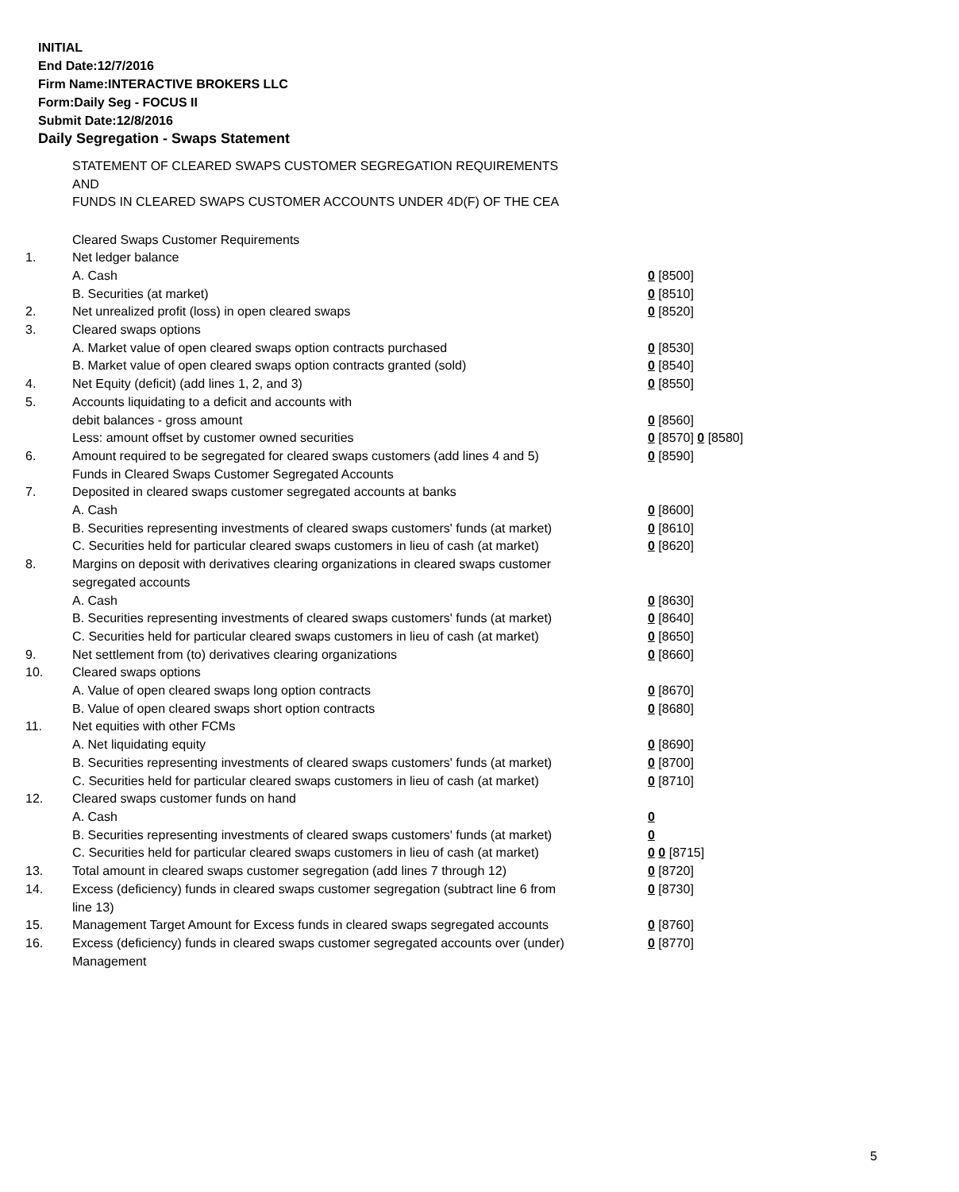INITIAL
End Date:12/7/2016
Firm Name:INTERACTIVE BROKERS LLC
Form:Daily Seg - FOCUS II
Submit Date:12/8/2016
Daily Segregation - Swaps Statement
STATEMENT OF CLEARED SWAPS CUSTOMER SEGREGATION REQUIREMENTS
AND
FUNDS IN CLEARED SWAPS CUSTOMER ACCOUNTS UNDER 4D(F) OF THE CEA
| | Cleared Swaps Customer Requirements | |
| 1. | Net ledger balance | |
| | A. Cash | 0 [8500] |
| | B. Securities (at market) | 0 [8510] |
| 2. | Net unrealized profit (loss) in open cleared swaps | 0 [8520] |
| 3. | Cleared swaps options | |
| | A. Market value of open cleared swaps option contracts purchased | 0 [8530] |
| | B. Market value of open cleared swaps option contracts granted (sold) | 0 [8540] |
| 4. | Net Equity (deficit) (add lines 1, 2, and 3) | 0 [8550] |
| 5. | Accounts liquidating to a deficit and accounts with | |
| | debit balances - gross amount | 0 [8560] |
| | Less: amount offset by customer owned securities | 0 [8570] 0 [8580] |
| 6. | Amount required to be segregated for cleared swaps customers (add lines 4 and 5) | 0 [8590] |
| | Funds in Cleared Swaps Customer Segregated Accounts | |
| 7. | Deposited in cleared swaps customer segregated accounts at banks | |
| | A. Cash | 0 [8600] |
| | B. Securities representing investments of cleared swaps customers' funds (at market) | 0 [8610] |
| | C. Securities held for particular cleared swaps customers in lieu of cash (at market) | 0 [8620] |
| 8. | Margins on deposit with derivatives clearing organizations in cleared swaps customer segregated accounts | |
| | A. Cash | 0 [8630] |
| | B. Securities representing investments of cleared swaps customers' funds (at market) | 0 [8640] |
| | C. Securities held for particular cleared swaps customers in lieu of cash (at market) | 0 [8650] |
| 9. | Net settlement from (to) derivatives clearing organizations | 0 [8660] |
| 10. | Cleared swaps options | |
| | A. Value of open cleared swaps long option contracts | 0 [8670] |
| | B. Value of open cleared swaps short option contracts | 0 [8680] |
| 11. | Net equities with other FCMs | |
| | A. Net liquidating equity | 0 [8690] |
| | B. Securities representing investments of cleared swaps customers' funds (at market) | 0 [8700] |
| | C. Securities held for particular cleared swaps customers in lieu of cash (at market) | 0 [8710] |
| 12. | Cleared swaps customer funds on hand | |
| | A. Cash | 0 |
| | B. Securities representing investments of cleared swaps customers' funds (at market) | 0 |
| | C. Securities held for particular cleared swaps customers in lieu of cash (at market) | 0 0 [8715] |
| 13. | Total amount in cleared swaps customer segregation (add lines 7 through 12) | 0 [8720] |
| 14. | Excess (deficiency) funds in cleared swaps customer segregation (subtract line 6 from line 13) | 0 [8730] |
| 15. | Management Target Amount for Excess funds in cleared swaps segregated accounts | 0 [8760] |
| 16. | Excess (deficiency) funds in cleared swaps customer segregated accounts over (under) Management | 0 [8770] |
5